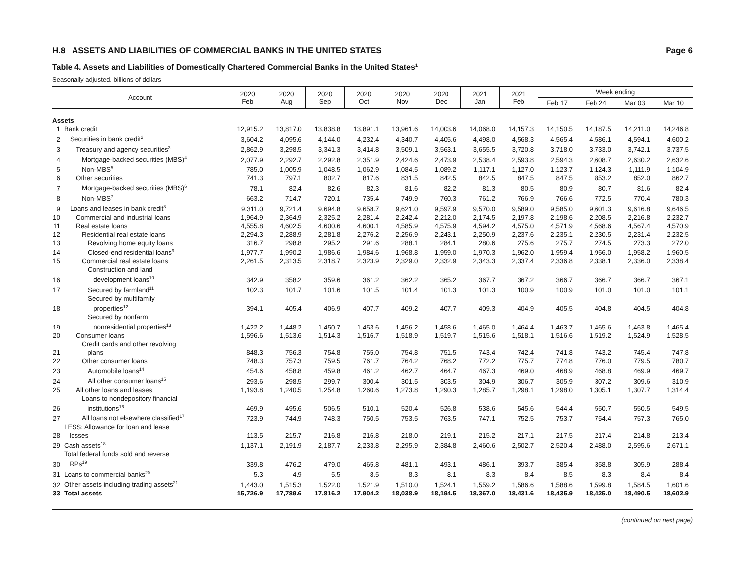H.8 ASSETS AND LIABILITIES OF COMMERCIAL BANKS IN THE UNITED STATES Page 6
Table 4. Assets and Liabilities of Domestically Chartered Commercial Banks in the United States<sup>1</sup>
Seasonally adjusted, billions of dollars
| Account | | 2020 Feb | 2020 Aug | 2020 Sep | 2020 Oct | 2020 Nov | 2020 Dec | 2021 Jan | 2021 Feb | Week ending | | | |
| --- | --- | --- | --- | --- | --- | --- | --- | --- | --- | --- | --- | --- | --- |
| | | | | | | | | | | Feb 17 | Feb 24 | Mar 03 | Mar 10 |
| Assets | | | | | | | | | | | | | |
| 1 | Bank credit | 12,915.2 | 13,817.0 | 13,838.8 | 13,891.1 | 13,961.6 | 14,003.6 | 14,068.0 | 14,157.3 | 14,150.5 | 14,187.5 | 14,211.0 | 14,246.8 |
| 2 | Securities in bank credit<sup>2</sup> | 3,604.2 | 4,095.6 | 4,144.0 | 4,232.4 | 4,340.7 | 4,405.6 | 4,498.0 | 4,568.3 | 4,565.4 | 4,586.1 | 4,594.1 | 4,600.2 |
| 3 | Treasury and agency securities<sup>3</sup> | 2,862.9 | 3,298.5 | 3,341.3 | 3,414.8 | 3,509.1 | 3,563.1 | 3,655.5 | 3,720.8 | 3,718.0 | 3,733.0 | 3,742.1 | 3,737.5 |
| 4 | Mortgage-backed securities (MBS)<sup>4</sup> | 2,077.9 | 2,292.7 | 2,292.8 | 2,351.9 | 2,424.6 | 2,473.9 | 2,538.4 | 2,593.8 | 2,594.3 | 2,608.7 | 2,630.2 | 2,632.6 |
| 5 | Non-MBS<sup>5</sup> | 785.0 | 1,005.9 | 1,048.5 | 1,062.9 | 1,084.5 | 1,089.2 | 1,117.1 | 1,127.0 | 1,123.7 | 1,124.3 | 1,111.9 | 1,104.9 |
| 6 | Other securities | 741.3 | 797.1 | 802.7 | 817.6 | 831.5 | 842.5 | 842.5 | 847.5 | 847.5 | 853.2 | 852.0 | 862.7 |
| 7 | Mortgage-backed securities (MBS)<sup>6</sup> | 78.1 | 82.4 | 82.6 | 82.3 | 81.6 | 82.2 | 81.3 | 80.5 | 80.9 | 80.7 | 81.6 | 82.4 |
| 8 | Non-MBS<sup>7</sup> | 663.2 | 714.7 | 720.1 | 735.4 | 749.9 | 760.3 | 761.2 | 766.9 | 766.6 | 772.5 | 770.4 | 780.3 |
| 9 | Loans and leases in bank credit<sup>8</sup> | 9,311.0 | 9,721.4 | 9,694.8 | 9,658.7 | 9,621.0 | 9,597.9 | 9,570.0 | 9,589.0 | 9,585.0 | 9,601.3 | 9,616.8 | 9,646.5 |
| 10 | Commercial and industrial loans | 1,964.9 | 2,364.9 | 2,325.2 | 2,281.4 | 2,242.4 | 2,212.0 | 2,174.5 | 2,197.8 | 2,198.6 | 2,208.5 | 2,216.8 | 2,232.7 |
| 11 | Real estate loans | 4,555.8 | 4,602.5 | 4,600.6 | 4,600.1 | 4,585.9 | 4,575.9 | 4,594.2 | 4,575.0 | 4,571.9 | 4,568.6 | 4,567.4 | 4,570.9 |
| 12 | Residential real estate loans | 2,294.3 | 2,288.9 | 2,281.8 | 2,276.2 | 2,256.9 | 2,243.1 | 2,250.9 | 2,237.6 | 2,235.1 | 2,230.5 | 2,231.4 | 2,232.5 |
| 13 | Revolving home equity loans | 316.7 | 298.8 | 295.2 | 291.6 | 288.1 | 284.1 | 280.6 | 275.6 | 275.7 | 274.5 | 273.3 | 272.0 |
| 14 | Closed-end residential loans<sup>9</sup> | 1,977.7 | 1,990.2 | 1,986.6 | 1,984.6 | 1,968.8 | 1,959.0 | 1,970.3 | 1,962.0 | 1,959.4 | 1,956.0 | 1,958.2 | 1,960.5 |
| 15 | Commercial real estate loans | 2,261.5 | 2,313.5 | 2,318.7 | 2,323.9 | 2,329.0 | 2,332.9 | 2,343.3 | 2,337.4 | 2,336.8 | 2,338.1 | 2,336.0 | 2,338.4 |
| 16 | Construction and land development loans<sup>10</sup> | 342.9 | 358.2 | 359.6 | 361.2 | 362.2 | 365.2 | 367.7 | 367.2 | 366.7 | 366.7 | 366.7 | 367.1 |
| 17 | Secured by farmland<sup>11</sup> | 102.3 | 101.7 | 101.6 | 101.5 | 101.4 | 101.3 | 101.3 | 100.9 | 100.9 | 101.0 | 101.0 | 101.1 |
| 18 | Secured by multifamily properties<sup>12</sup> | 394.1 | 405.4 | 406.9 | 407.7 | 409.2 | 407.7 | 409.3 | 404.9 | 405.5 | 404.8 | 404.5 | 404.8 |
| 19 | Secured by nonfarm nonresidential properties<sup>13</sup> | 1,422.2 | 1,448.2 | 1,450.7 | 1,453.6 | 1,456.2 | 1,458.6 | 1,465.0 | 1,464.4 | 1,463.7 | 1,465.6 | 1,463.8 | 1,465.4 |
| 20 | Consumer loans | 1,596.6 | 1,513.6 | 1,514.3 | 1,516.7 | 1,518.9 | 1,519.7 | 1,515.6 | 1,518.1 | 1,516.6 | 1,519.2 | 1,524.9 | 1,528.5 |
| 21 | Credit cards and other revolving plans | 848.3 | 756.3 | 754.8 | 755.0 | 754.8 | 751.5 | 743.4 | 742.4 | 741.8 | 743.2 | 745.4 | 747.8 |
| 22 | Other consumer loans | 748.3 | 757.3 | 759.5 | 761.7 | 764.2 | 768.2 | 772.2 | 775.7 | 774.8 | 776.0 | 779.5 | 780.7 |
| 23 | Automobile loans<sup>14</sup> | 454.6 | 458.8 | 459.8 | 461.2 | 462.7 | 464.7 | 467.3 | 469.0 | 468.9 | 468.8 | 469.9 | 469.7 |
| 24 | All other consumer loans<sup>15</sup> | 293.6 | 298.5 | 299.7 | 300.4 | 301.5 | 303.5 | 304.9 | 306.7 | 305.9 | 307.2 | 309.6 | 310.9 |
| 25 | All other loans and leases | 1,193.8 | 1,240.5 | 1,254.8 | 1,260.6 | 1,273.8 | 1,290.3 | 1,285.7 | 1,298.1 | 1,298.0 | 1,305.1 | 1,307.7 | 1,314.4 |
| 26 | Loans to nondepository financial institutions<sup>16</sup> | 469.9 | 495.6 | 506.5 | 510.1 | 520.4 | 526.8 | 538.6 | 545.6 | 544.4 | 550.7 | 550.5 | 549.5 |
| 27 | All loans not elsewhere classified<sup>17</sup> | 723.9 | 744.9 | 748.3 | 750.5 | 753.5 | 763.5 | 747.1 | 752.5 | 753.7 | 754.4 | 757.3 | 765.0 |
| 28 | LESS: Allowance for loan and lease losses | 113.5 | 215.7 | 216.8 | 216.8 | 218.0 | 219.1 | 215.2 | 217.1 | 217.5 | 217.4 | 214.8 | 213.4 |
| 29 | Cash assets<sup>18</sup> | 1,137.1 | 2,191.9 | 2,187.7 | 2,233.8 | 2,295.9 | 2,384.8 | 2,460.6 | 2,502.7 | 2,520.4 | 2,488.0 | 2,595.6 | 2,671.1 |
| 30 | Total federal funds sold and reverse RPs<sup>19</sup> | 339.8 | 476.2 | 479.0 | 465.8 | 481.1 | 493.1 | 486.1 | 393.7 | 385.4 | 358.8 | 305.9 | 288.4 |
| 31 | Loans to commercial banks<sup>20</sup> | 5.3 | 4.9 | 5.5 | 8.5 | 8.3 | 8.1 | 8.3 | 8.4 | 8.5 | 8.3 | 8.4 | 8.4 |
| 32 | Other assets including trading assets<sup>21</sup> | 1,443.0 | 1,515.3 | 1,522.0 | 1,521.9 | 1,510.0 | 1,524.1 | 1,559.2 | 1,586.6 | 1,588.6 | 1,599.8 | 1,584.5 | 1,601.6 |
| 33 | Total assets | 15,726.9 | 17,789.6 | 17,816.2 | 17,904.2 | 18,038.9 | 18,194.5 | 18,367.0 | 18,431.6 | 18,435.9 | 18,425.0 | 18,490.5 | 18,602.9 |
(continued on next page)